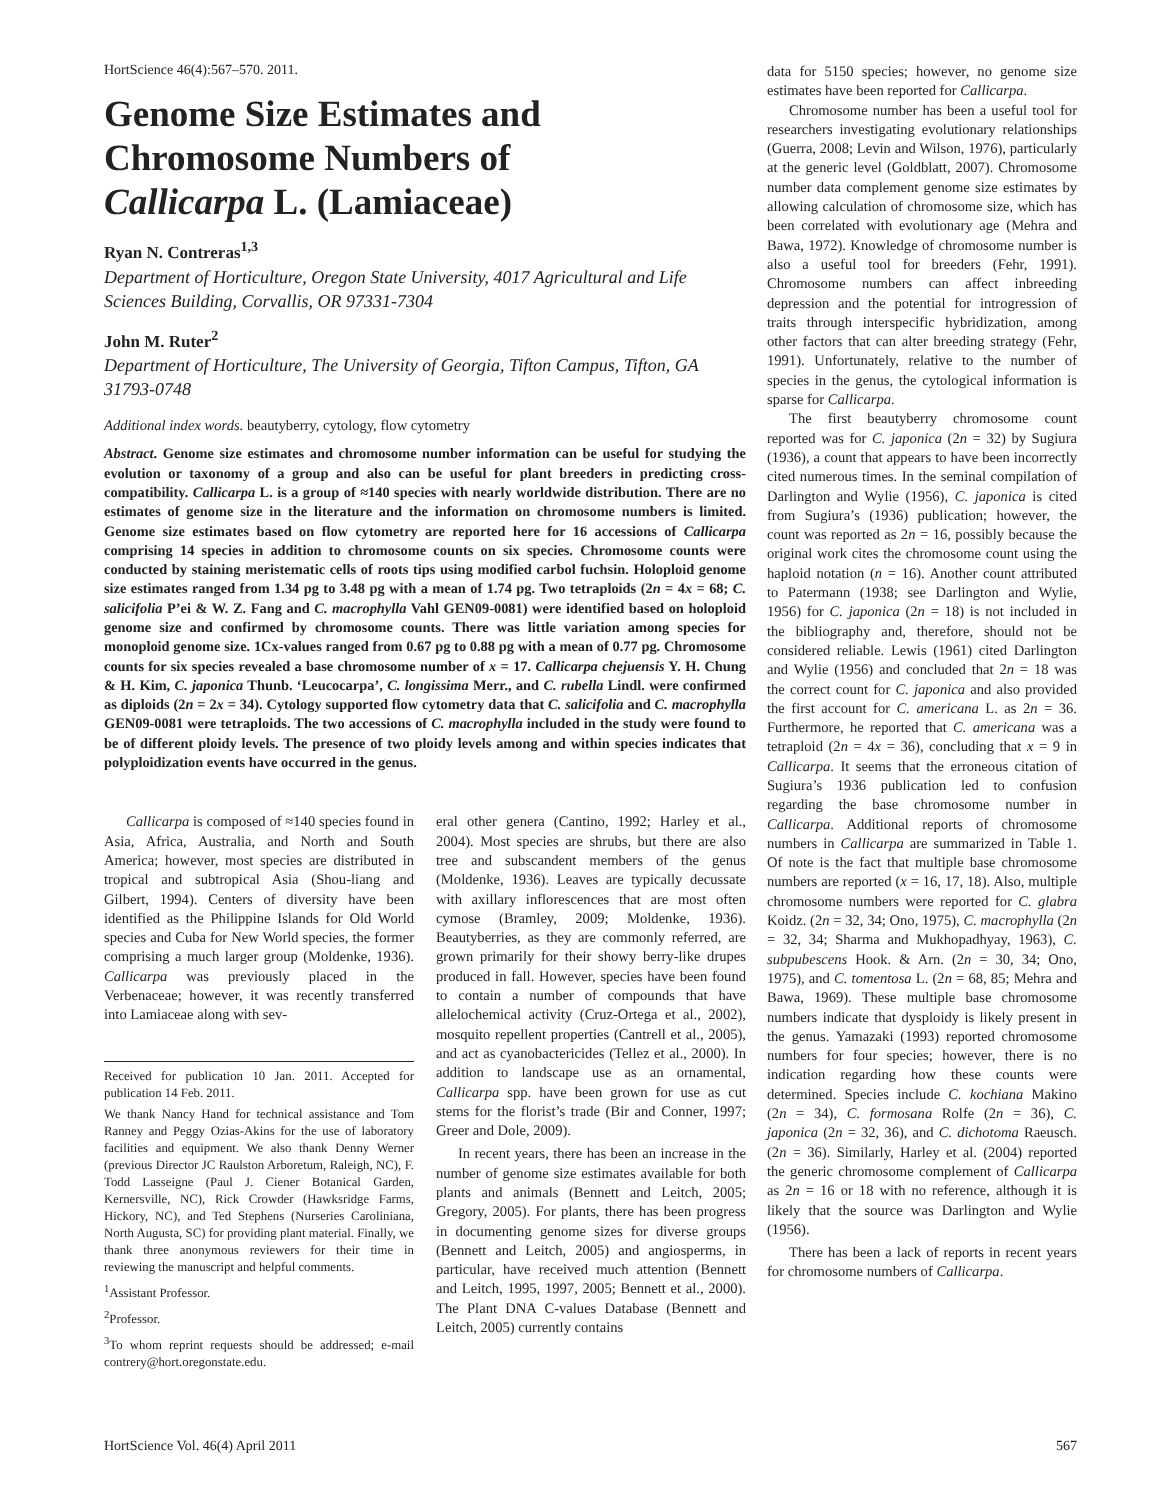HortScience 46(4):567–570. 2011.
Genome Size Estimates and
Chromosome Numbers of
Callicarpa L. (Lamiaceae)
Ryan N. Contreras<sup>1,3</sup>
Department of Horticulture, Oregon State University, 4017 Agricultural and Life Sciences Building, Corvallis, OR 97331-7304
John M. Ruter<sup>2</sup>
Department of Horticulture, The University of Georgia, Tifton Campus, Tifton, GA 31793-0748
Additional index words. beautyberry, cytology, flow cytometry
Abstract. Genome size estimates and chromosome number information can be useful for studying the evolution or taxonomy of a group and also can be useful for plant breeders in predicting cross-compatibility. Callicarpa L. is a group of ≈140 species with nearly worldwide distribution. There are no estimates of genome size in the literature and the information on chromosome numbers is limited. Genome size estimates based on flow cytometry are reported here for 16 accessions of Callicarpa comprising 14 species in addition to chromosome counts on six species. Chromosome counts were conducted by staining meristematic cells of roots tips using modified carbol fuchsin. Holoploid genome size estimates ranged from 1.34 pg to 3.48 pg with a mean of 1.74 pg. Two tetraploids (2n = 4x = 68; C. salicifolia P’ei & W. Z. Fang and C. macrophylla Vahl GEN09-0081) were identified based on holoploid genome size and confirmed by chromosome counts. There was little variation among species for monoploid genome size. 1Cx-values ranged from 0.67 pg to 0.88 pg with a mean of 0.77 pg. Chromosome counts for six species revealed a base chromosome number of x = 17. Callicarpa chejuensis Y. H. Chung & H. Kim, C. japonica Thunb. ‘Leucocarpa’, C. longissima Merr., and C. rubella Lindl. were confirmed as diploids (2n = 2x = 34). Cytology supported flow cytometry data that C. salicifolia and C. macrophylla GEN09-0081 were tetraploids. The two accessions of C. macrophylla included in the study were found to be of different ploidy levels. The presence of two ploidy levels among and within species indicates that polyploidization events have occurred in the genus.
Callicarpa is composed of ≈140 species found in Asia, Africa, Australia, and North and South America; however, most species are distributed in tropical and subtropical Asia (Shou-liang and Gilbert, 1994). Centers of diversity have been identified as the Philippine Islands for Old World species and Cuba for New World species, the former comprising a much larger group (Moldenke, 1936). Callicarpa was previously placed in the Verbenaceae; however, it was recently transferred into Lamiaceae along with sev-
Received for publication 10 Jan. 2011. Accepted for publication 14 Feb. 2011.
We thank Nancy Hand for technical assistance and Tom Ranney and Peggy Ozias-Akins for the use of laboratory facilities and equipment. We also thank Denny Werner (previous Director JC Raulston Arboretum, Raleigh, NC), F. Todd Lasseigne (Paul J. Ciener Botanical Garden, Kernersville, NC), Rick Crowder (Hawksridge Farms, Hickory, NC), and Ted Stephens (Nurseries Caroliniana, North Augusta, SC) for providing plant material. Finally, we thank three anonymous reviewers for their time in reviewing the manuscript and helpful comments.
<sup>1</sup> Assistant Professor.
<sup>2</sup> Professor.
<sup>3</sup> To whom reprint requests should be addressed; e-mail contrery@hort.oregonstate.edu.
eral other genera (Cantino, 1992; Harley et al., 2004). Most species are shrubs, but there are also tree and subscandent members of the genus (Moldenke, 1936). Leaves are typically decussate with axillary inflorescences that are most often cymose (Bramley, 2009; Moldenke, 1936). Beautyberries, as they are commonly referred, are grown primarily for their showy berry-like drupes produced in fall. However, species have been found to contain a number of compounds that have allelochemical activity (Cruz-Ortega et al., 2002), mosquito repellent properties (Cantrell et al., 2005), and act as cyanobactericides (Tellez et al., 2000). In addition to landscape use as an ornamental, Callicarpa spp. have been grown for use as cut stems for the florist’s trade (Bir and Conner, 1997; Greer and Dole, 2009).
In recent years, there has been an increase in the number of genome size estimates available for both plants and animals (Bennett and Leitch, 2005; Gregory, 2005). For plants, there has been progress in documenting genome sizes for diverse groups (Bennett and Leitch, 2005) and angiosperms, in particular, have received much attention (Bennett and Leitch, 1995, 1997, 2005; Bennett et al., 2000). The Plant DNA C-values Database (Bennett and Leitch, 2005) currently contains
data for 5150 species; however, no genome size estimates have been reported for Callicarpa.
Chromosome number has been a useful tool for researchers investigating evolutionary relationships (Guerra, 2008; Levin and Wilson, 1976), particularly at the generic level (Goldblatt, 2007). Chromosome number data complement genome size estimates by allowing calculation of chromosome size, which has been correlated with evolutionary age (Mehra and Bawa, 1972). Knowledge of chromosome number is also a useful tool for breeders (Fehr, 1991). Chromosome numbers can affect inbreeding depression and the potential for introgression of traits through interspecific hybridization, among other factors that can alter breeding strategy (Fehr, 1991). Unfortunately, relative to the number of species in the genus, the cytological information is sparse for Callicarpa.
The first beautyberry chromosome count reported was for C. japonica (2n = 32) by Sugiura (1936), a count that appears to have been incorrectly cited numerous times. In the seminal compilation of Darlington and Wylie (1956), C. japonica is cited from Sugiura’s (1936) publication; however, the count was reported as 2n = 16, possibly because the original work cites the chromosome count using the haploid notation (n = 16). Another count attributed to Patermann (1938; see Darlington and Wylie, 1956) for C. japonica (2n = 18) is not included in the bibliography and, therefore, should not be considered reliable. Lewis (1961) cited Darlington and Wylie (1956) and concluded that 2n = 18 was the correct count for C. japonica and also provided the first account for C. americana L. as 2n = 36. Furthermore, he reported that C. americana was a tetraploid (2n = 4x = 36), concluding that x = 9 in Callicarpa. It seems that the erroneous citation of Sugiura’s 1936 publication led to confusion regarding the base chromosome number in Callicarpa. Additional reports of chromosome numbers in Callicarpa are summarized in Table 1. Of note is the fact that multiple base chromosome numbers are reported (x = 16, 17, 18). Also, multiple chromosome numbers were reported for C. glabra Koidz. (2n = 32, 34; Ono, 1975), C. macrophylla (2n = 32, 34; Sharma and Mukhopadhyay, 1963), C. subpubescens Hook. & Arn. (2n = 30, 34; Ono, 1975), and C. tomentosa L. (2n = 68, 85; Mehra and Bawa, 1969). These multiple base chromosome numbers indicate that dysploidy is likely present in the genus. Yamazaki (1993) reported chromosome numbers for four species; however, there is no indication regarding how these counts were determined. Species include C. kochiana Makino (2n = 34), C. formosana Rolfe (2n = 36), C. japonica (2n = 32, 36), and C. dichotoma Raeusch. (2n = 36). Similarly, Harley et al. (2004) reported the generic chromosome complement of Callicarpa as 2n = 16 or 18 with no reference, although it is likely that the source was Darlington and Wylie (1956).
There has been a lack of reports in recent years for chromosome numbers of Callicarpa.
HortScience Vol. 46(4) April 2011 567